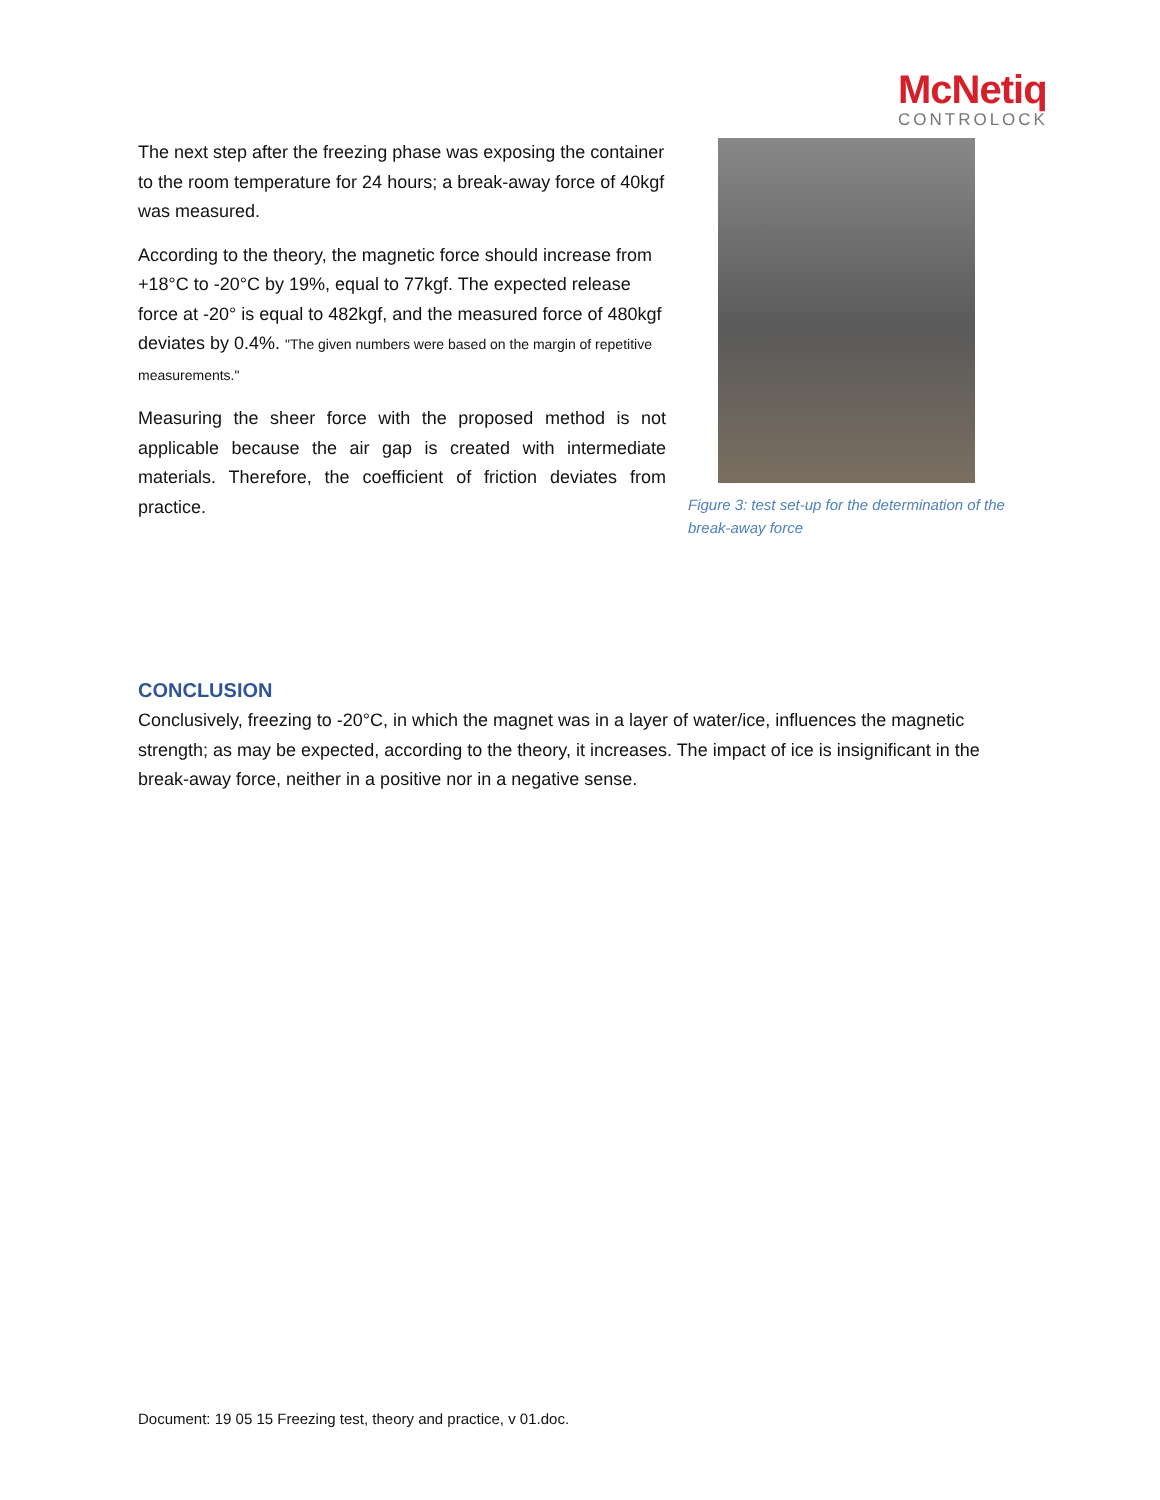McNetiq
CONTROLOCK
The next step after the freezing phase was exposing the container to the room temperature for 24 hours; a break-away force of 40kgf was measured.
According to the theory, the magnetic force should increase from +18°C to -20°C by 19%, equal to 77kgf. The expected release force at -20° is equal to 482kgf, and the measured force of 480kgf deviates by 0.4%. "The given numbers were based on the margin of repetitive measurements."
Measuring the sheer force with the proposed method is not applicable because the air gap is created with intermediate materials. Therefore, the coefficient of friction deviates from practice.
Figure 3: test set-up for the determination of the break-away force
CONCLUSION
Conclusively, freezing to -20°C, in which the magnet was in a layer of water/ice, influences the magnetic strength; as may be expected, according to the theory, it increases. The impact of ice is insignificant in the break-away force, neither in a positive nor in a negative sense.
Document: 19 05 15 Freezing test, theory and practice, v 01.doc.